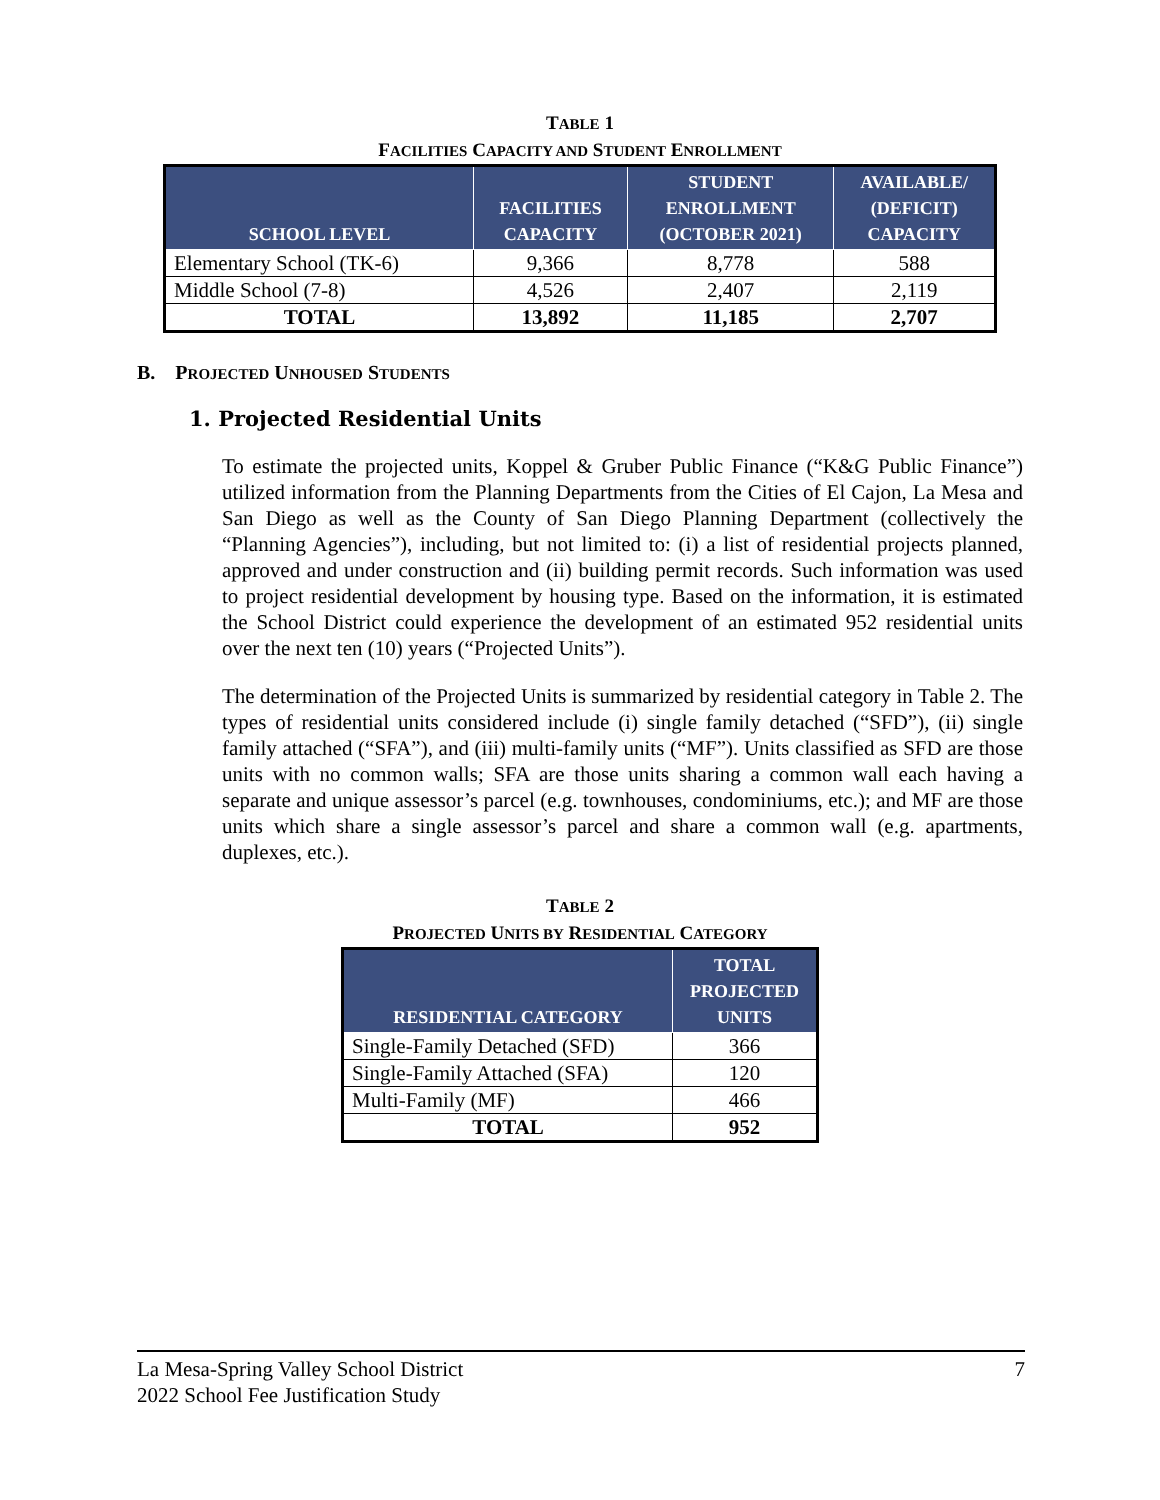TABLE 1
FACILITIES CAPACITY AND STUDENT ENROLLMENT
| SCHOOL LEVEL | FACILITIES CAPACITY | STUDENT ENROLLMENT (OCTOBER 2021) | AVAILABLE/ (DEFICIT) CAPACITY |
| --- | --- | --- | --- |
| Elementary School (TK-6) | 9,366 | 8,778 | 588 |
| Middle School (7-8) | 4,526 | 2,407 | 2,119 |
| TOTAL | 13,892 | 11,185 | 2,707 |
B. PROJECTED UNHOUSED STUDENTS
1. Projected Residential Units
To estimate the projected units, Koppel & Gruber Public Finance (“K&G Public Finance”) utilized information from the Planning Departments from the Cities of El Cajon, La Mesa and San Diego as well as the County of San Diego Planning Department (collectively the “Planning Agencies”), including, but not limited to: (i) a list of residential projects planned, approved and under construction and (ii) building permit records. Such information was used to project residential development by housing type. Based on the information, it is estimated the School District could experience the development of an estimated 952 residential units over the next ten (10) years (“Projected Units”).
The determination of the Projected Units is summarized by residential category in Table 2. The types of residential units considered include (i) single family detached (“SFD”), (ii) single family attached (“SFA”), and (iii) multi-family units (“MF”). Units classified as SFD are those units with no common walls; SFA are those units sharing a common wall each having a separate and unique assessor’s parcel (e.g. townhouses, condominiums, etc.); and MF are those units which share a single assessor’s parcel and share a common wall (e.g. apartments, duplexes, etc.).
TABLE 2
PROJECTED UNITS BY RESIDENTIAL CATEGORY
| RESIDENTIAL CATEGORY | TOTAL PROJECTED UNITS |
| --- | --- |
| Single-Family Detached (SFD) | 366 |
| Single-Family Attached (SFA) | 120 |
| Multi-Family (MF) | 466 |
| TOTAL | 952 |
La Mesa-Spring Valley School District 7
2022 School Fee Justification Study